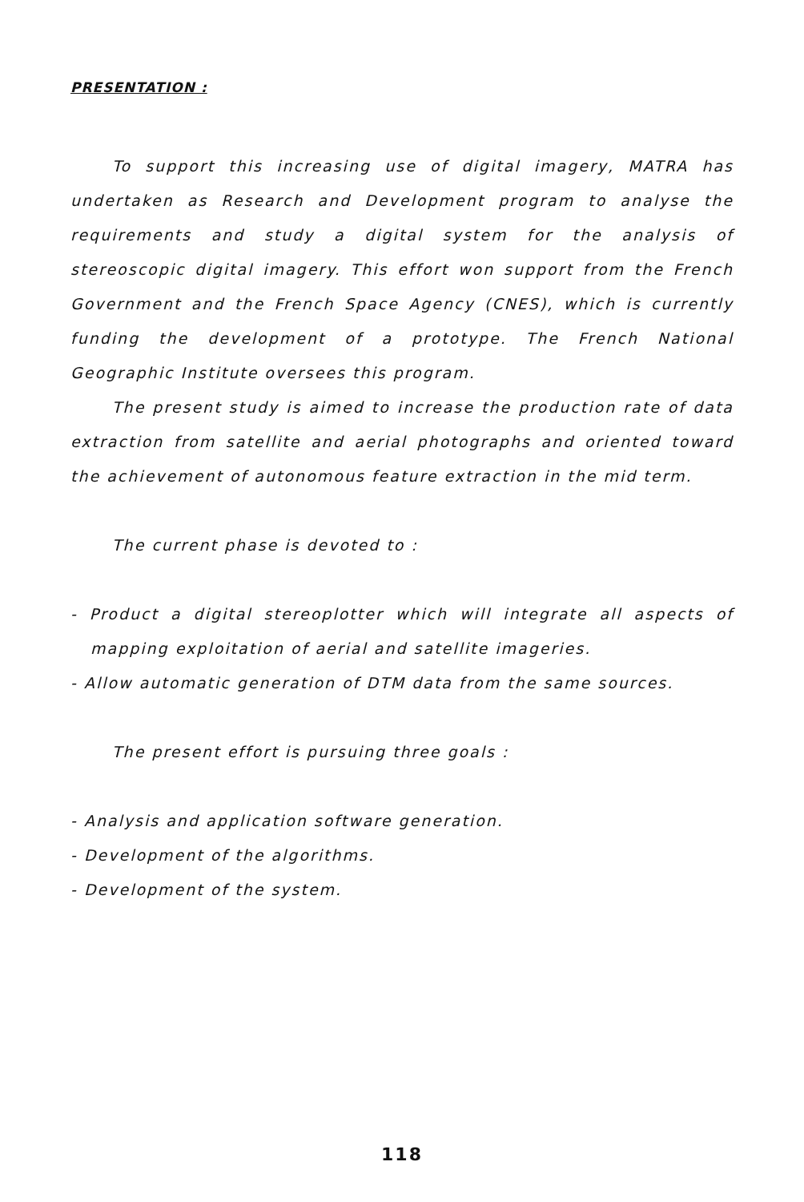PRESENTATION :
To support this increasing use of digital imagery, MATRA has undertaken as Research and Development program to analyse the requirements and study a digital system for the analysis of stereoscopic digital imagery. This effort won support from the French Government and the French Space Agency (CNES), which is currently funding the development of a prototype. The French National Geographic Institute oversees this program.
The present study is aimed to increase the production rate of data extraction from satellite and aerial photographs and oriented toward the achievement of autonomous feature extraction in the mid term.
The current phase is devoted to :
- Product a digital stereoplotter which will integrate all aspects of mapping exploitation of aerial and satellite imageries.
- Allow automatic generation of DTM data from the same sources.
The present effort is pursuing three goals :
- Analysis and application software generation.
- Development of the algorithms.
- Development of the system.
118